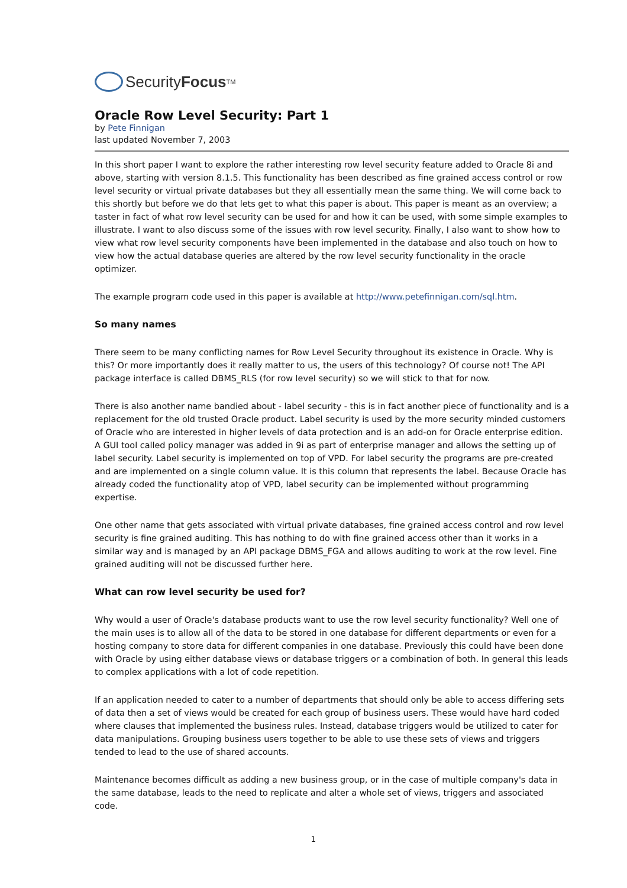Security Focus<sup>TM</sup>
Oracle Row Level Security: Part 1
by Pete Finnigan
last updated November 7, 2003
In this short paper I want to explore the rather interesting row level security feature added to Oracle 8i and above, starting with version 8.1.5. This functionality has been described as fine grained access control or row level security or virtual private databases but they all essentially mean the same thing. We will come back to this shortly but before we do that lets get to what this paper is about. This paper is meant as an overview; a taster in fact of what row level security can be used for and how it can be used, with some simple examples to illustrate. I want to also discuss some of the issues with row level security. Finally, I also want to show how to view what row level security components have been implemented in the database and also touch on how to view how the actual database queries are altered by the row level security functionality in the oracle optimizer.
The example program code used in this paper is available at http://www.petefinnigan.com/sql.htm.
So many names
There seem to be many conflicting names for Row Level Security throughout its existence in Oracle. Why is this? Or more importantly does it really matter to us, the users of this technology? Of course not! The API package interface is called DBMS_RLS (for row level security) so we will stick to that for now.
There is also another name bandied about - label security - this is in fact another piece of functionality and is a replacement for the old trusted Oracle product. Label security is used by the more security minded customers of Oracle who are interested in higher levels of data protection and is an add-on for Oracle enterprise edition. A GUI tool called policy manager was added in 9i as part of enterprise manager and allows the setting up of label security. Label security is implemented on top of VPD. For label security the programs are pre-created and are implemented on a single column value. It is this column that represents the label. Because Oracle has already coded the functionality atop of VPD, label security can be implemented without programming expertise.
One other name that gets associated with virtual private databases, fine grained access control and row level security is fine grained auditing. This has nothing to do with fine grained access other than it works in a similar way and is managed by an API package DBMS_FGA and allows auditing to work at the row level. Fine grained auditing will not be discussed further here.
What can row level security be used for?
Why would a user of Oracle's database products want to use the row level security functionality? Well one of the main uses is to allow all of the data to be stored in one database for different departments or even for a hosting company to store data for different companies in one database. Previously this could have been done with Oracle by using either database views or database triggers or a combination of both. In general this leads to complex applications with a lot of code repetition.
If an application needed to cater to a number of departments that should only be able to access differing sets of data then a set of views would be created for each group of business users. These would have hard coded where clauses that implemented the business rules. Instead, database triggers would be utilized to cater for data manipulations. Grouping business users together to be able to use these sets of views and triggers tended to lead to the use of shared accounts.
Maintenance becomes difficult as adding a new business group, or in the case of multiple company's data in the same database, leads to the need to replicate and alter a whole set of views, triggers and associated code.
1